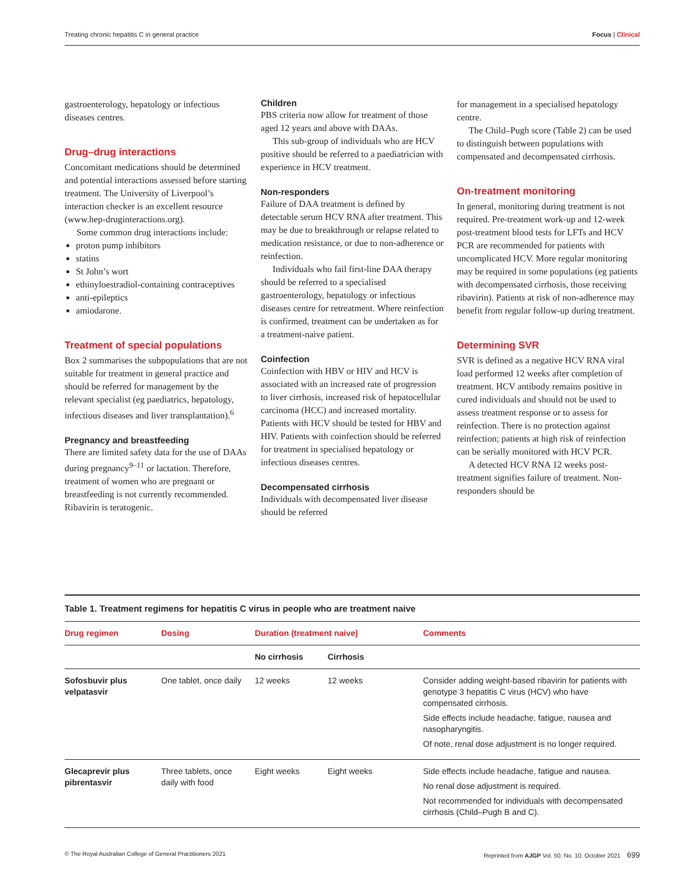Treating chronic hepatitis C in general practice Focus | Clinical
gastroenterology, hepatology or infectious diseases centres.
Drug–drug interactions
Concomitant medications should be determined and potential interactions assessed before starting treatment. The University of Liverpool’s interaction checker is an excellent resource (www.hep-druginteractions.org).
Some common drug interactions include:
proton pump inhibitors
statins
St John’s wort
ethinyloestradiol-containing contraceptives
anti-epileptics
amiodarone.
Treatment of special populations
Box 2 summarises the subpopulations that are not suitable for treatment in general practice and should be referred for management by the relevant specialist (eg paediatrics, hepatology, infectious diseases and liver transplantation).<sup>6</sup>
Pregnancy and breastfeeding
There are limited safety data for the use of DAAs during pregnancy<sup>9–11</sup> or lactation. Therefore, treatment of women who are pregnant or breastfeeding is not currently recommended. Ribavirin is teratogenic.
Children
PBS criteria now allow for treatment of those aged 12 years and above with DAAs.
This sub-group of individuals who are HCV positive should be referred to a paediatrician with experience in HCV treatment.
Non-responders
Failure of DAA treatment is defined by detectable serum HCV RNA after treatment. This may be due to breakthrough or relapse related to medication resistance, or due to non-adherence or reinfection.
Individuals who fail first-line DAA therapy should be referred to a specialised gastroenterology, hepatology or infectious diseases centre for retreatment. Where reinfection is confirmed, treatment can be undertaken as for a treatment-naive patient.
Coinfection
Coinfection with HBV or HIV and HCV is associated with an increased rate of progression to liver cirrhosis, increased risk of hepatocellular carcinoma (HCC) and increased mortality. Patients with HCV should be tested for HBV and HIV. Patients with coinfection should be referred for treatment in specialised hepatology or infectious diseases centres.
Decompensated cirrhosis
Individuals with decompensated liver disease should be referred
for management in a specialised hepatology centre.
The Child–Pugh score (Table 2) can be used to distinguish between populations with compensated and decompensated cirrhosis.
On-treatment monitoring
In general, monitoring during treatment is not required. Pre-treatment work-up and 12-week post-treatment blood tests for LFTs and HCV PCR are recommended for patients with uncomplicated HCV. More regular monitoring may be required in some populations (eg patients with decompensated cirrhosis, those receiving ribavirin). Patients at risk of non-adherence may benefit from regular follow-up during treatment.
Determining SVR
SVR is defined as a negative HCV RNA viral load performed 12 weeks after completion of treatment. HCV antibody remains positive in cured individuals and should not be used to assess treatment response or to assess for reinfection. There is no protection against reinfection; patients at high risk of reinfection can be serially monitored with HCV PCR.
A detected HCV RNA 12 weeks post-treatment signifies failure of treatment. Non-responders should be
Table 1. Treatment regimens for hepatitis C virus in people who are treatment naive
| Drug regimen | Dosing | Duration (treatment naive) | | Comments |
| --- | --- | --- | --- | --- |
| | | No cirrhosis | Cirrhosis | |
| Sofosbuvir plus velpatasvir | One tablet, once daily | 12 weeks | 12 weeks | Consider adding weight-based ribavirin for patients with genotype 3 hepatitis C virus (HCV) who have compensated cirrhosis. Side effects include headache, fatigue, nausea and nasopharyngitis. Of note, renal dose adjustment is no longer required. |
| Glecaprevir plus pibrentasvir | Three tablets, once daily with food | Eight weeks | Eight weeks | Side effects include headache, fatigue and nausea. No renal dose adjustment is required. Not recommended for individuals with decompensated cirrhosis (Child–Pugh B and C). |
© The Royal Australian College of General Practitioners 2021 Reprinted from AJGP Vol. 50, No. 10, October 2021 699